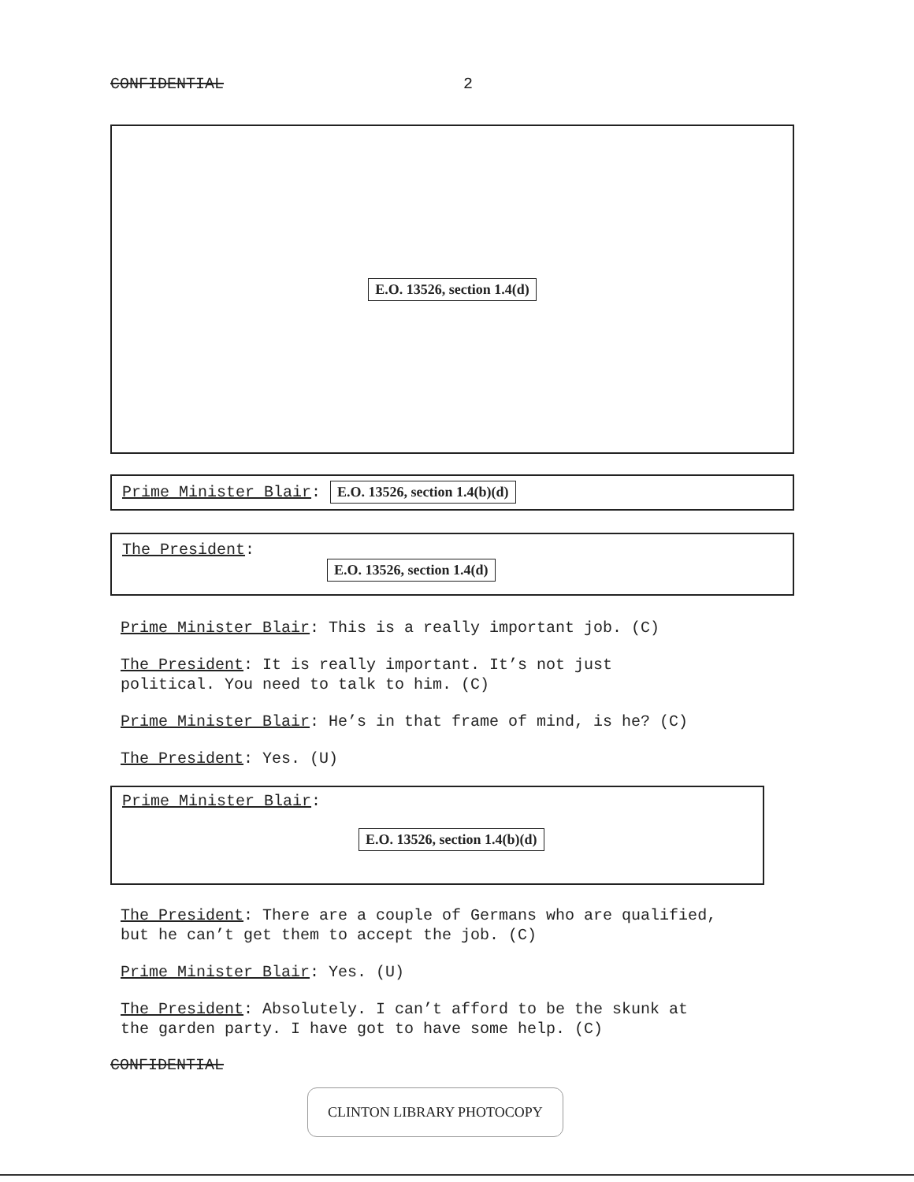CONFIDENTIAL 2
E.O. 13526, section 1.4(d)
Prime Minister Blair: E.O. 13526, section 1.4(b)(d)
The President:
E.O. 13526, section 1.4(d)
Prime Minister Blair: This is a really important job. (C)
The President: It is really important. It’s not just
political. You need to talk to him. (C)
Prime Minister Blair: He’s in that frame of mind, is he? (C)
The President: Yes. (U)
Prime Minister Blair:
E.O. 13526, section 1.4(b)(d)
The President: There are a couple of Germans who are qualified,
but he can’t get them to accept the job. (C)
Prime Minister Blair: Yes. (U)
The President: Absolutely. I can’t afford to be the skunk at
the garden party. I have got to have some help. (C)
CONFIDENTIAL
CLINTON LIBRARY PHOTOCOPY